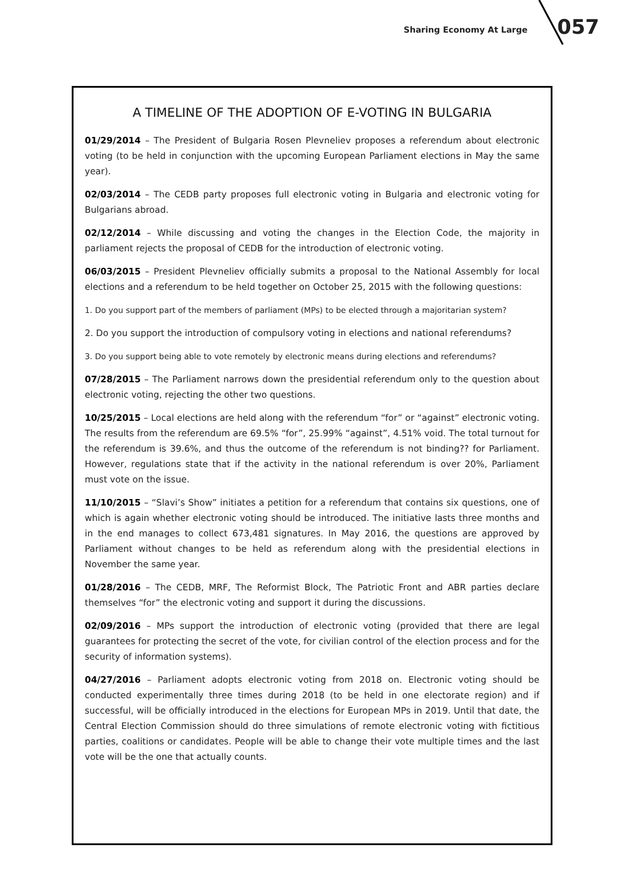Sharing Economy At Large 057
A TIMELINE OF THE ADOPTION OF E-VOTING IN BULGARIA
01/29/2014 – The President of Bulgaria Rosen Plevneliev proposes a referendum about electronic voting (to be held in conjunction with the upcoming European Parliament elections in May the same year).
02/03/2014 – The CEDB party proposes full electronic voting in Bulgaria and electronic voting for Bulgarians abroad.
02/12/2014 – While discussing and voting the changes in the Election Code, the majority in parliament rejects the proposal of CEDB for the introduction of electronic voting.
06/03/2015 – President Plevneliev officially submits a proposal to the National Assembly for local elections and a referendum to be held together on October 25, 2015 with the following questions:
1. Do you support part of the members of parliament (MPs) to be elected through a majoritarian system?
2. Do you support the introduction of compulsory voting in elections and national referendums?
3. Do you support being able to vote remotely by electronic means during elections and referendums?
07/28/2015 – The Parliament narrows down the presidential referendum only to the question about electronic voting, rejecting the other two questions.
10/25/2015 – Local elections are held along with the referendum “for” or “against” electronic voting. The results from the referendum are 69.5% “for”, 25.99% “against”, 4.51% void. The total turnout for the referendum is 39.6%, and thus the outcome of the referendum is not binding?? for Parliament. However, regulations state that if the activity in the national referendum is over 20%, Parliament must vote on the issue.
11/10/2015 – “Slavi’s Show” initiates a petition for a referendum that contains six questions, one of which is again whether electronic voting should be introduced. The initiative lasts three months and in the end manages to collect 673,481 signatures. In May 2016, the questions are approved by Parliament without changes to be held as referendum along with the presidential elections in November the same year.
01/28/2016 – The CEDB, MRF, The Reformist Block, The Patriotic Front and ABR parties declare themselves “for” the electronic voting and support it during the discussions.
02/09/2016 – MPs support the introduction of electronic voting (provided that there are legal guarantees for protecting the secret of the vote, for civilian control of the election process and for the security of information systems).
04/27/2016 – Parliament adopts electronic voting from 2018 on. Electronic voting should be conducted experimentally three times during 2018 (to be held in one electorate region) and if successful, will be officially introduced in the elections for European MPs in 2019. Until that date, the Central Election Commission should do three simulations of remote electronic voting with fictitious parties, coalitions or candidates. People will be able to change their vote multiple times and the last vote will be the one that actually counts.